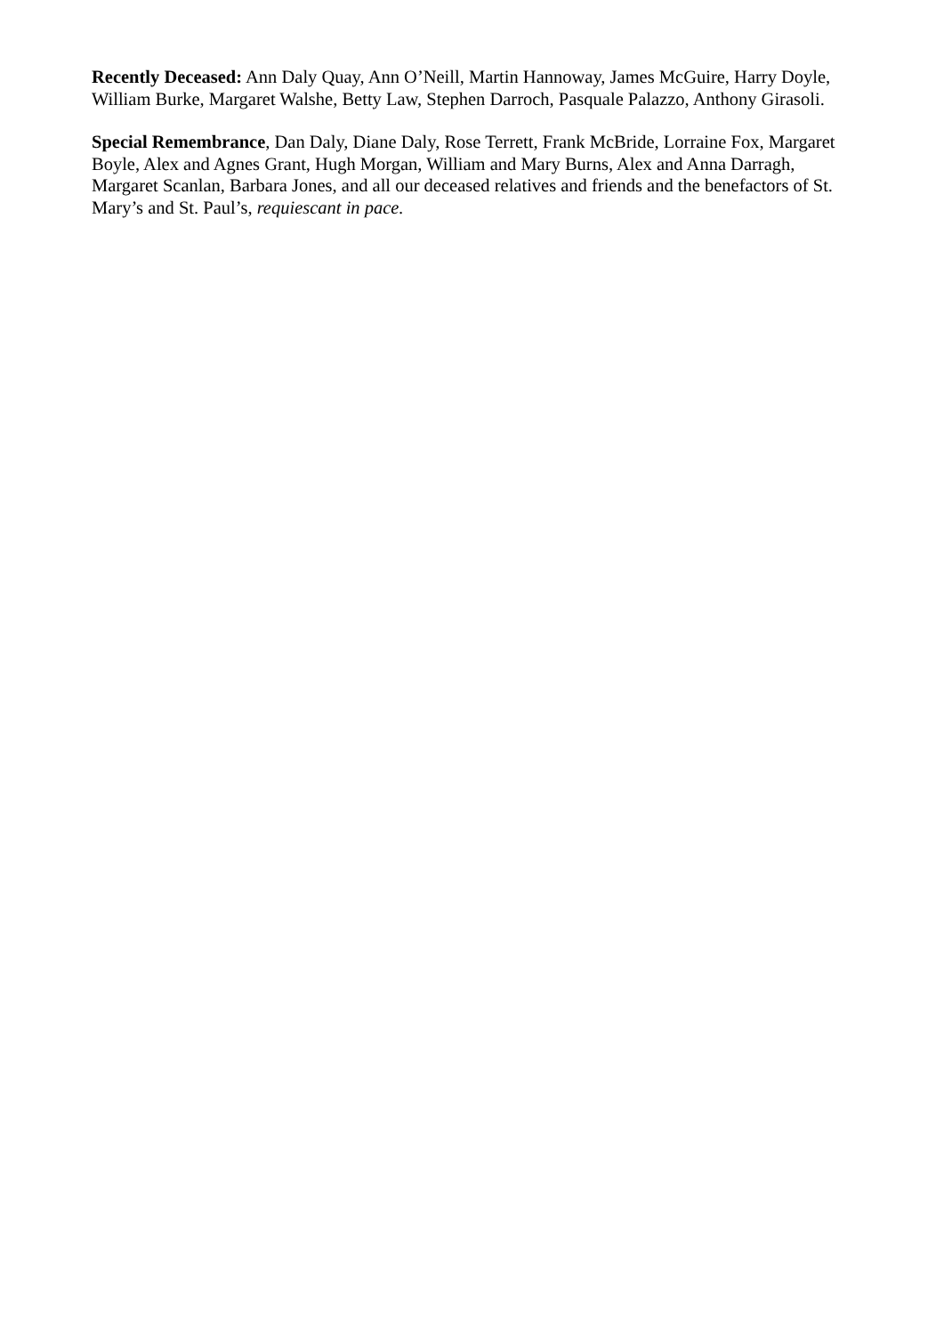Recently Deceased: Ann Daly Quay, Ann O’Neill, Martin Hannoway, James McGuire, Harry Doyle, William Burke, Margaret Walshe, Betty Law, Stephen Darroch, Pasquale Palazzo, Anthony Girasoli.
Special Remembrance, Dan Daly, Diane Daly, Rose Terrett, Frank McBride, Lorraine Fox, Margaret Boyle, Alex and Agnes Grant, Hugh Morgan, William and Mary Burns, Alex and Anna Darragh, Margaret Scanlan, Barbara Jones, and all our deceased relatives and friends and the benefactors of St. Mary’s and St. Paul’s, requiescant in pace.